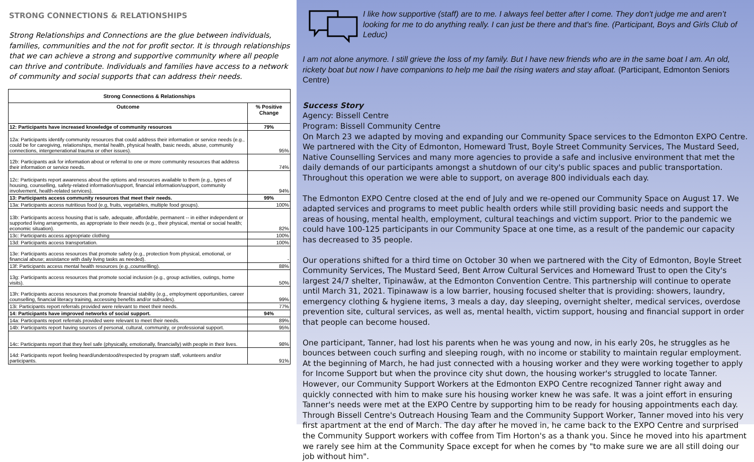STRONG CONNECTIONS & RELATIONSHIPS
Strong Relationships and Connections are the glue between individuals, families, communities and the not for profit sector. It is through relationships that we can achieve a strong and supportive community where all people can thrive and contribute. Individuals and families have access to a network of community and social supports that can address their needs.
| Strong Connections & Relationships | |
| --- | --- |
| Outcome | % Positive Change |
| 12: Participants have increased knowledge of community resources | 79% |
| 12a: Participants identify community resources that could address their information or service needs (e.g., could be for caregiving, relationships, mental health, physical health, basic needs, abuse, community connections, intergenerational trauma or other issues). | 95% |
| 12b: Participants ask for information about or referral to one or more community resources that address their information or service needs. | 74% |
| 12c: Participants report awareness about the options and resources available to them (e.g., types of housing, counselling, safety-related information/support, financial information/support, community involvement, health-related services). | 94% |
| 13: Participants access community resources that meet their needs. | 99% |
| 13a: Participants access nutritious food (e.g, fruits, vegetables, multiple food groups). | 100% |
| 13b: Participants access housing that is safe, adequate, affordable, permanent -- in either independent or supported living arrangements, as appropriate to their needs (e.g., their physical, mental or social health; economic situation). | 82% |
| 13c: Participants access appropriate clothing | 100% |
| 13d: Participants access transportation. | 100% |
| 13e: Participants access resources that promote safety (e.g., protection from physical, emotional, or financial abuse; assistance with daily living tasks as needed). | - |
| 13f: Participants access mental health resources (e.g.,counsellling). | 88% |
| 13g: Participants access resources that promote social inclusion (e.g., group activities, outings, home visits). | 50% |
| 13h: Participants access resources that promote financial stability (e.g., employment opportunities, career counselling, financial literacy training, accessing benefits and/or subsides). | 99% |
| 13i: Participants report referrals provided were relevant to meet their needs. | 77% |
| 14: Participants have improved networks of social support. | 94% |
| 14a: Participants report referrals provided were relevant to meet their needs. | 89% |
| 14b: Participants report having sources of personal, cultural, community, or professional support. | 95% |
| 14c: Participants report that they feel safe (physically, emotionally, financially) with people in their lives. | 98% |
| 14d: Participants report feeling heard/understood/respected by program staff, volunteers and/or participants. | 91% |
I like how supportive (staff) are to me. I always feel better after I come. They don't judge me and aren’t looking for me to do anything really. I can just be there and that's fine. (Participant, Boys and Girls Club of Leduc)
I am not alone anymore. I still grieve the loss of my family. But I have new friends who are in the same boat I am. An old, rickety boat but now I have companions to help me bail the rising waters and stay afloat. (Participant, Edmonton Seniors Centre)
Success Story
Agency: Bissell Centre
Program: Bissell Community Centre
On March 23 we adapted by moving and expanding our Community Space services to the Edmonton EXPO Centre. We partnered with the City of Edmonton, Homeward Trust, Boyle Street Community Services, The Mustard Seed, Native Counselling Services and many more agencies to provide a safe and inclusive environment that met the daily demands of our participants amongst a shutdown of our city's public spaces and public transportation. Throughout this operation we were able to support, on average 800 individuals each day.
The Edmonton EXPO Centre closed at the end of July and we re-opened our Community Space on August 17. We adapted services and programs to meet public health orders while still providing basic needs and support the areas of housing, mental health, employment, cultural teachings and victim support. Prior to the pandemic we could have 100-125 participants in our Community Space at one time, as a result of the pandemic our capacity has decreased to 35 people.
Our operations shifted for a third time on October 30 when we partnered with the City of Edmonton, Boyle Street Community Services, The Mustard Seed, Bent Arrow Cultural Services and Homeward Trust to open the City's largest 24/7 shelter, Tipinawâw, at the Edmonton Convention Centre. This partnership will continue to operate until March 31, 2021. Tipinawaw is a low barrier, housing focused shelter that is providing: showers, laundry, emergency clothing & hygiene items, 3 meals a day, day sleeping, overnight shelter, medical services, overdose prevention site, cultural services, as well as, mental health, victim support, housing and financial support in order that people can become housed.
One participant, Tanner, had lost his parents when he was young and now, in his early 20s, he struggles as he bounces between couch surfing and sleeping rough, with no income or stability to maintain regular employment. At the beginning of March, he had just connected with a housing worker and they were working together to apply for Income Support but when the province city shut down, the housing worker's struggled to locate Tanner. However, our Community Support Workers at the Edmonton EXPO Centre recognized Tanner right away and quickly connected with him to make sure his housing worker knew he was safe. It was a joint effort in ensuring Tanner's needs were met at the EXPO Centre by supporting him to be ready for housing appointments each day. Through Bissell Centre's Outreach Housing Team and the Community Support Worker, Tanner moved into his very first apartment at the end of March. The day after he moved in, he came back to the EXPO Centre and surprised the Community Support workers with coffee from Tim Horton's as a thank you. Since he moved into his apartment we rarely see him at the Community Space except for when he comes by "to make sure we are all still doing our job without him".